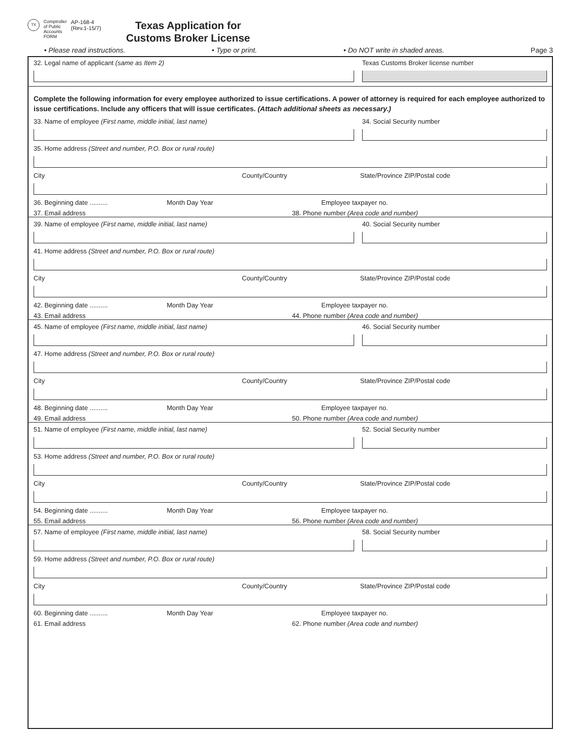TX
Comptroller
of Public
Accounts
FORM
AP-168-4
(Rev.1-15/7)
Texas Application for
Customs Broker License
• Please read instructions. • Type or print. • Do NOT write in shaded areas. Page 3
32. Legal name of applicant (same as Item 2)
Texas Customs Broker license number
Complete the following information for every employee authorized to issue certifications. A power of attorney is required for each employee authorized to issue certifications. Include any officers that will issue certificates. (Attach additional sheets as necessary.)
33. Name of employee (First name, middle initial, last name)
34. Social Security number
35. Home address (Street and number, P.O. Box or rural route)
City County/Country State/Province ZIP/Postal code
36. Beginning date .......... Month Day Year Employee taxpayer no.
37. Email address 38. Phone number (Area code and number)
39. Name of employee (First name, middle initial, last name)
40. Social Security number
41. Home address (Street and number, P.O. Box or rural route)
City County/Country State/Province ZIP/Postal code
42. Beginning date .......... Month Day Year Employee taxpayer no.
43. Email address 44. Phone number (Area code and number)
45. Name of employee (First name, middle initial, last name)
46. Social Security number
47. Home address (Street and number, P.O. Box or rural route)
City County/Country State/Province ZIP/Postal code
48. Beginning date .......... Month Day Year Employee taxpayer no.
49. Email address 50. Phone number (Area code and number)
51. Name of employee (First name, middle initial, last name)
52. Social Security number
53. Home address (Street and number, P.O. Box or rural route)
City County/Country State/Province ZIP/Postal code
54. Beginning date .......... Month Day Year Employee taxpayer no.
55. Email address 56. Phone number (Area code and number)
57. Name of employee (First name, middle initial, last name)
58. Social Security number
59. Home address (Street and number, P.O. Box or rural route)
City County/Country State/Province ZIP/Postal code
60. Beginning date .......... Month Day Year Employee taxpayer no.
61. Email address 62. Phone number (Area code and number)